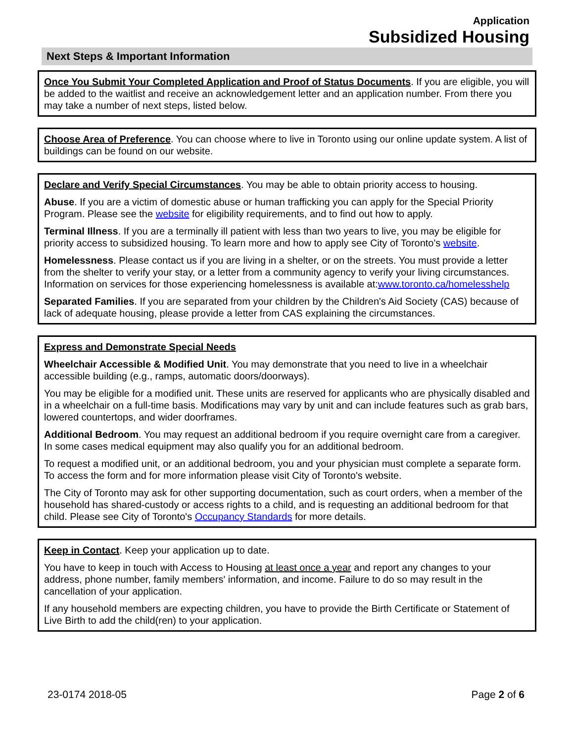Application
Subsidized Housing
Next Steps & Important Information
Once You Submit Your Completed Application and Proof of Status Documents. If you are eligible, you will be added to the waitlist and receive an acknowledgement letter and an application number. From there you may take a number of next steps, listed below.
Choose Area of Preference. You can choose where to live in Toronto using our online update system. A list of buildings can be found on our website.
Declare and Verify Special Circumstances. You may be able to obtain priority access to housing.
Abuse. If you are a victim of domestic abuse or human trafficking you can apply for the Special Priority Program. Please see the website for eligibility requirements, and to find out how to apply.
Terminal Illness. If you are a terminally ill patient with less than two years to live, you may be eligible for priority access to subsidized housing. To learn more and how to apply see City of Toronto's website.
Homelessness. Please contact us if you are living in a shelter, or on the streets. You must provide a letter from the shelter to verify your stay, or a letter from a community agency to verify your living circumstances. Information on services for those experiencing homelessness is available at:www.toronto.ca/homelesshelp
Separated Families. If you are separated from your children by the Children's Aid Society (CAS) because of lack of adequate housing, please provide a letter from CAS explaining the circumstances.
Express and Demonstrate Special Needs
Wheelchair Accessible & Modified Unit. You may demonstrate that you need to live in a wheelchair accessible building (e.g., ramps, automatic doors/doorways).
You may be eligible for a modified unit. These units are reserved for applicants who are physically disabled and in a wheelchair on a full-time basis. Modifications may vary by unit and can include features such as grab bars, lowered countertops, and wider doorframes.
Additional Bedroom. You may request an additional bedroom if you require overnight care from a caregiver. In some cases medical equipment may also qualify you for an additional bedroom.
To request a modified unit, or an additional bedroom, you and your physician must complete a separate form. To access the form and for more information please visit City of Toronto's website.
The City of Toronto may ask for other supporting documentation, such as court orders, when a member of the household has shared-custody or access rights to a child, and is requesting an additional bedroom for that child. Please see City of Toronto's Occupancy Standards for more details.
Keep in Contact. Keep your application up to date.
You have to keep in touch with Access to Housing at least once a year and report any changes to your address, phone number, family members' information, and income. Failure to do so may result in the cancellation of your application.
If any household members are expecting children, you have to provide the Birth Certificate or Statement of Live Birth to add the child(ren) to your application.
23-0174 2018-05 Page 2 of 6